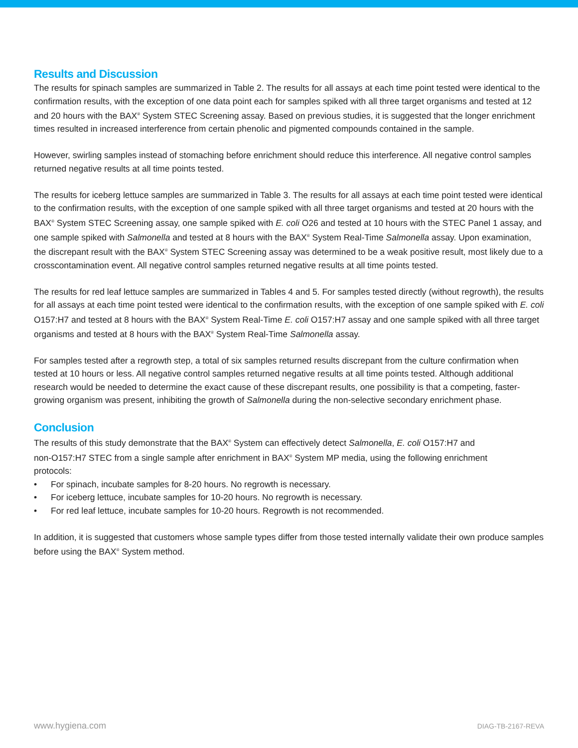Results and Discussion
The results for spinach samples are summarized in Table 2. The results for all assays at each time point tested were identical to the confirmation results, with the exception of one data point each for samples spiked with all three target organisms and tested at 12 and 20 hours with the BAX<sup>®</sup> System STEC Screening assay. Based on previous studies, it is suggested that the longer enrichment times resulted in increased interference from certain phenolic and pigmented compounds contained in the sample.
However, swirling samples instead of stomaching before enrichment should reduce this interference. All negative control samples returned negative results at all time points tested.
The results for iceberg lettuce samples are summarized in Table 3. The results for all assays at each time point tested were identical to the confirmation results, with the exception of one sample spiked with all three target organisms and tested at 20 hours with the BAX<sup>®</sup> System STEC Screening assay, one sample spiked with E. coli O26 and tested at 10 hours with the STEC Panel 1 assay, and one sample spiked with Salmonella and tested at 8 hours with the BAX<sup>®</sup> System Real-Time Salmonella assay. Upon examination, the discrepant result with the BAX<sup>®</sup> System STEC Screening assay was determined to be a weak positive result, most likely due to a crosscontamination event. All negative control samples returned negative results at all time points tested.
The results for red leaf lettuce samples are summarized in Tables 4 and 5. For samples tested directly (without regrowth), the results for all assays at each time point tested were identical to the confirmation results, with the exception of one sample spiked with E. coli O157:H7 and tested at 8 hours with the BAX<sup>®</sup> System Real-Time E. coli O157:H7 assay and one sample spiked with all three target organisms and tested at 8 hours with the BAX<sup>®</sup> System Real-Time Salmonella assay.
For samples tested after a regrowth step, a total of six samples returned results discrepant from the culture confirmation when tested at 10 hours or less. All negative control samples returned negative results at all time points tested. Although additional research would be needed to determine the exact cause of these discrepant results, one possibility is that a competing, faster-growing organism was present, inhibiting the growth of Salmonella during the non-selective secondary enrichment phase.
Conclusion
The results of this study demonstrate that the BAX<sup>®</sup> System can effectively detect Salmonella, E. coli O157:H7 and non-O157:H7 STEC from a single sample after enrichment in BAX<sup>®</sup> System MP media, using the following enrichment protocols:
• For spinach, incubate samples for 8-20 hours. No regrowth is necessary.
• For iceberg lettuce, incubate samples for 10-20 hours. No regrowth is necessary.
• For red leaf lettuce, incubate samples for 10-20 hours. Regrowth is not recommended.
In addition, it is suggested that customers whose sample types differ from those tested internally validate their own produce samples before using the BAX<sup>®</sup> System method.
www.hygiena.com DIAG-TB-2167-REVA